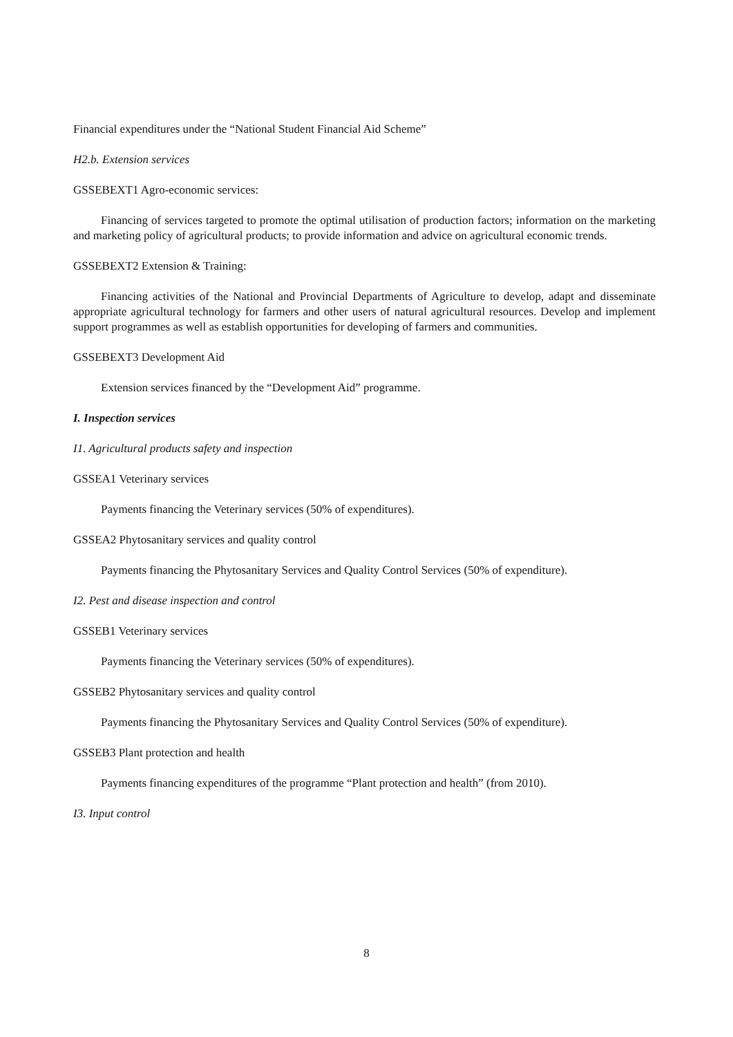Financial expenditures under the “National Student Financial Aid Scheme”
H2.b. Extension services
GSSEBEXT1 Agro-economic services:
Financing of services targeted to promote the optimal utilisation of production factors; information on the marketing and marketing policy of agricultural products; to provide information and advice on agricultural economic trends.
GSSEBEXT2 Extension & Training:
Financing activities of the National and Provincial Departments of Agriculture to develop, adapt and disseminate appropriate agricultural technology for farmers and other users of natural agricultural resources. Develop and implement support programmes as well as establish opportunities for developing of farmers and communities.
GSSEBEXT3 Development Aid
Extension services financed by the “Development Aid” programme.
I. Inspection services
I1. Agricultural products safety and inspection
GSSEA1 Veterinary services
Payments financing the Veterinary services (50% of expenditures).
GSSEA2 Phytosanitary services and quality control
Payments financing the Phytosanitary Services and Quality Control Services (50% of expenditure).
I2. Pest and disease inspection and control
GSSEB1 Veterinary services
Payments financing the Veterinary services (50% of expenditures).
GSSEB2 Phytosanitary services and quality control
Payments financing the Phytosanitary Services and Quality Control Services (50% of expenditure).
GSSEB3 Plant protection and health
Payments financing expenditures of the programme “Plant protection and health” (from 2010).
I3. Input control
8